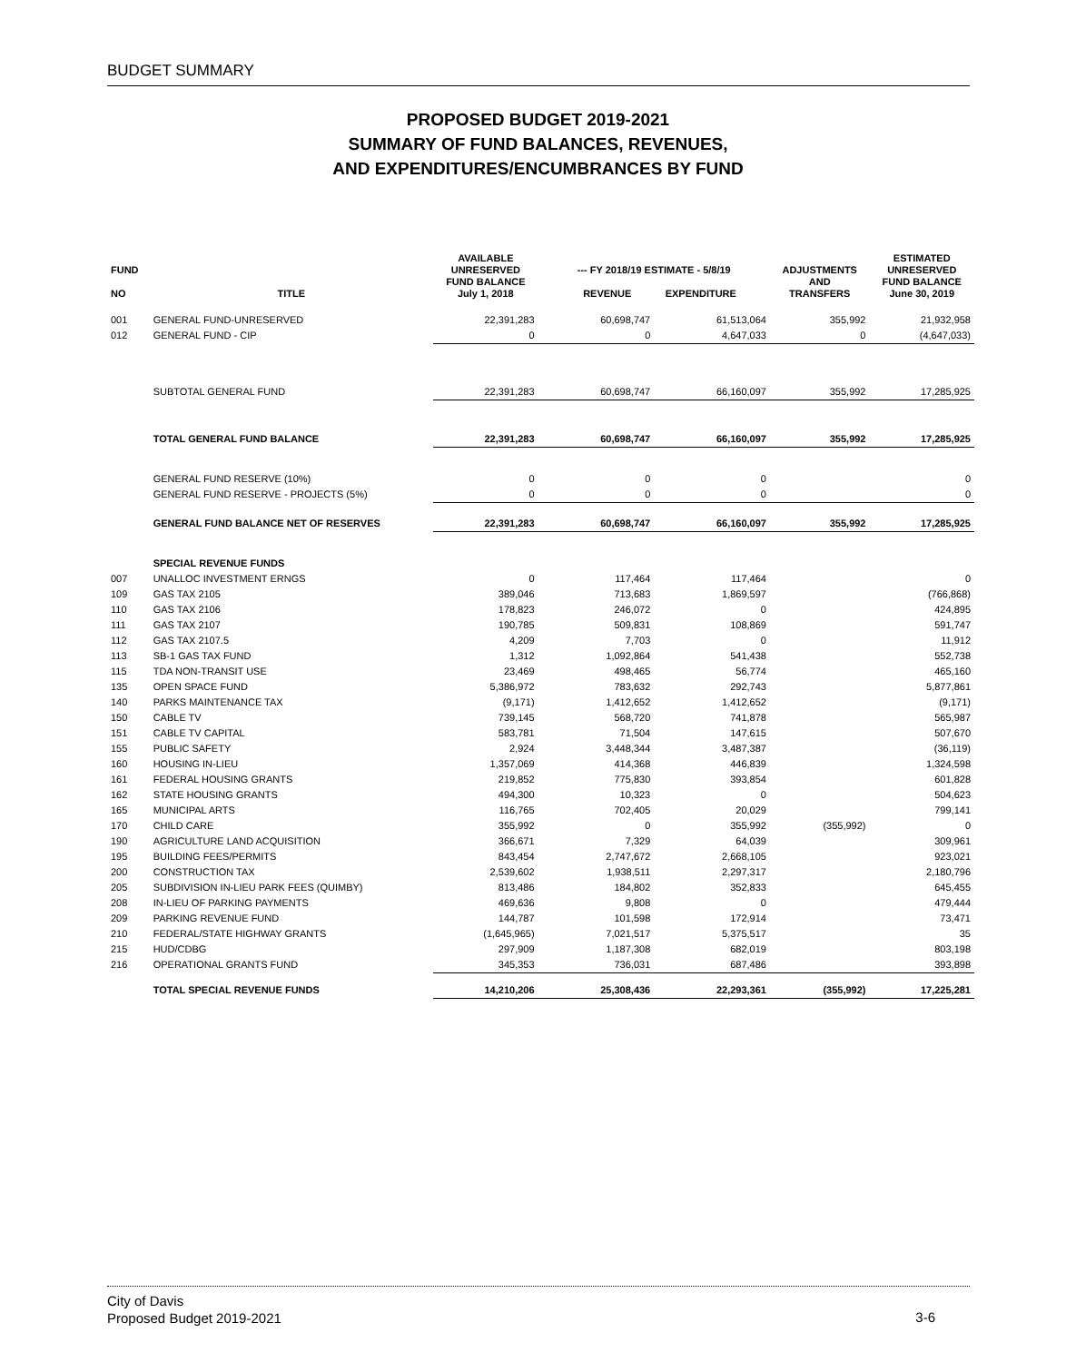BUDGET SUMMARY
PROPOSED BUDGET 2019-2021
SUMMARY OF FUND BALANCES, REVENUES,
AND EXPENDITURES/ENCUMBRANCES BY FUND
| FUND NO | TITLE | AVAILABLE UNRESERVED FUND BALANCE July 1, 2018 | --- FY 2018/19 ESTIMATE - 5/8/19 REVENUE EXPENDITURE | | ADJUSTMENTS AND TRANSFERS | ESTIMATED UNRESERVED FUND BALANCE June 30, 2019 |
| --- | --- | --- | --- | --- | --- | --- |
| 001 | GENERAL FUND-UNRESERVED | 22,391,283 | 60,698,747 | 61,513,064 | 355,992 | 21,932,958 |
| 012 | GENERAL FUND - CIP | 0 | 0 | 4,647,033 | 0 | (4,647,033) |
| | SUBTOTAL GENERAL FUND | 22,391,283 | 60,698,747 | 66,160,097 | 355,992 | 17,285,925 |
| | TOTAL GENERAL FUND BALANCE | 22,391,283 | 60,698,747 | 66,160,097 | 355,992 | 17,285,925 |
| | GENERAL FUND RESERVE (10%) | 0 | 0 | 0 | | 0 |
| | GENERAL FUND RESERVE - PROJECTS (5%) | 0 | 0 | 0 | | 0 |
| | GENERAL FUND BALANCE NET OF RESERVES | 22,391,283 | 60,698,747 | 66,160,097 | 355,992 | 17,285,925 |
| | SPECIAL REVENUE FUNDS | | | | | |
| 007 | UNALLOC INVESTMENT ERNGS | 0 | 117,464 | 117,464 | | 0 |
| 109 | GAS TAX 2105 | 389,046 | 713,683 | 1,869,597 | | (766,868) |
| 110 | GAS TAX 2106 | 178,823 | 246,072 | 0 | | 424,895 |
| 111 | GAS TAX 2107 | 190,785 | 509,831 | 108,869 | | 591,747 |
| 112 | GAS TAX 2107.5 | 4,209 | 7,703 | 0 | | 11,912 |
| 113 | SB-1 GAS TAX FUND | 1,312 | 1,092,864 | 541,438 | | 552,738 |
| 115 | TDA NON-TRANSIT USE | 23,469 | 498,465 | 56,774 | | 465,160 |
| 135 | OPEN SPACE FUND | 5,386,972 | 783,632 | 292,743 | | 5,877,861 |
| 140 | PARKS MAINTENANCE TAX | (9,171) | 1,412,652 | 1,412,652 | | (9,171) |
| 150 | CABLE TV | 739,145 | 568,720 | 741,878 | | 565,987 |
| 151 | CABLE TV CAPITAL | 583,781 | 71,504 | 147,615 | | 507,670 |
| 155 | PUBLIC SAFETY | 2,924 | 3,448,344 | 3,487,387 | | (36,119) |
| 160 | HOUSING IN-LIEU | 1,357,069 | 414,368 | 446,839 | | 1,324,598 |
| 161 | FEDERAL HOUSING GRANTS | 219,852 | 775,830 | 393,854 | | 601,828 |
| 162 | STATE HOUSING GRANTS | 494,300 | 10,323 | 0 | | 504,623 |
| 165 | MUNICIPAL ARTS | 116,765 | 702,405 | 20,029 | | 799,141 |
| 170 | CHILD CARE | 355,992 | 0 | 355,992 | (355,992) | 0 |
| 190 | AGRICULTURE LAND ACQUISITION | 366,671 | 7,329 | 64,039 | | 309,961 |
| 195 | BUILDING FEES/PERMITS | 843,454 | 2,747,672 | 2,668,105 | | 923,021 |
| 200 | CONSTRUCTION TAX | 2,539,602 | 1,938,511 | 2,297,317 | | 2,180,796 |
| 205 | SUBDIVISION IN-LIEU PARK FEES (QUIMBY) | 813,486 | 184,802 | 352,833 | | 645,455 |
| 208 | IN-LIEU OF PARKING PAYMENTS | 469,636 | 9,808 | 0 | | 479,444 |
| 209 | PARKING REVENUE FUND | 144,787 | 101,598 | 172,914 | | 73,471 |
| 210 | FEDERAL/STATE HIGHWAY GRANTS | (1,645,965) | 7,021,517 | 5,375,517 | | 35 |
| 215 | HUD/CDBG | 297,909 | 1,187,308 | 682,019 | | 803,198 |
| 216 | OPERATIONAL GRANTS FUND | 345,353 | 736,031 | 687,486 | | 393,898 |
| | TOTAL SPECIAL REVENUE FUNDS | 14,210,206 | 25,308,436 | 22,293,361 | (355,992) | 17,225,281 |
City of Davis
Proposed Budget 2019-2021
3-6